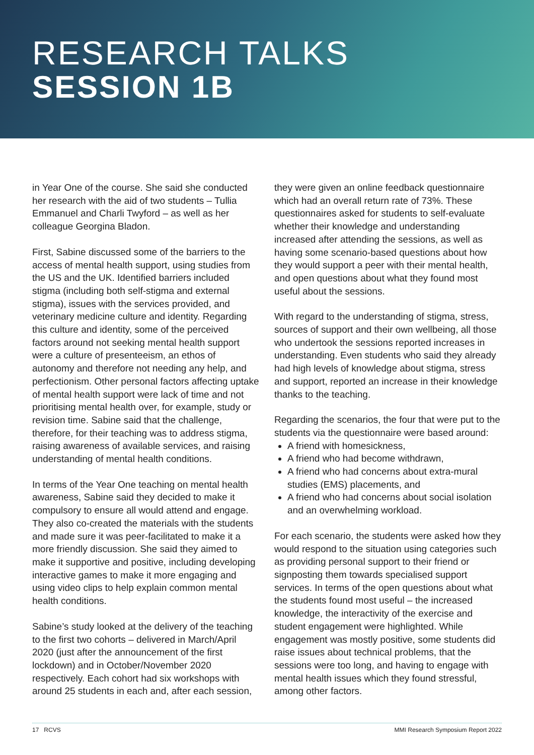RESEARCH TALKS
SESSION 1B
in Year One of the course. She said she conducted her research with the aid of two students – Tullia Emmanuel and Charli Twyford – as well as her colleague Georgina Bladon.
First, Sabine discussed some of the barriers to the access of mental health support, using studies from the US and the UK. Identified barriers included stigma (including both self-stigma and external stigma), issues with the services provided, and veterinary medicine culture and identity. Regarding this culture and identity, some of the perceived factors around not seeking mental health support were a culture of presenteeism, an ethos of autonomy and therefore not needing any help, and perfectionism. Other personal factors affecting uptake of mental health support were lack of time and not prioritising mental health over, for example, study or revision time. Sabine said that the challenge, therefore, for their teaching was to address stigma, raising awareness of available services, and raising understanding of mental health conditions.
In terms of the Year One teaching on mental health awareness, Sabine said they decided to make it compulsory to ensure all would attend and engage. They also co-created the materials with the students and made sure it was peer-facilitated to make it a more friendly discussion. She said they aimed to make it supportive and positive, including developing interactive games to make it more engaging and using video clips to help explain common mental health conditions.
Sabine’s study looked at the delivery of the teaching to the first two cohorts – delivered in March/April 2020 (just after the announcement of the first lockdown) and in October/November 2020 respectively. Each cohort had six workshops with around 25 students in each and, after each session,
they were given an online feedback questionnaire which had an overall return rate of 73%. These questionnaires asked for students to self-evaluate whether their knowledge and understanding increased after attending the sessions, as well as having some scenario-based questions about how they would support a peer with their mental health, and open questions about what they found most useful about the sessions.
With regard to the understanding of stigma, stress, sources of support and their own wellbeing, all those who undertook the sessions reported increases in understanding. Even students who said they already had high levels of knowledge about stigma, stress and support, reported an increase in their knowledge thanks to the teaching.
Regarding the scenarios, the four that were put to the students via the questionnaire were based around:
A friend with homesickness,
A friend who had become withdrawn,
A friend who had concerns about extra-mural studies (EMS) placements, and
A friend who had concerns about social isolation and an overwhelming workload.
For each scenario, the students were asked how they would respond to the situation using categories such as providing personal support to their friend or signposting them towards specialised support services. In terms of the open questions about what the students found most useful – the increased knowledge, the interactivity of the exercise and student engagement were highlighted. While engagement was mostly positive, some students did raise issues about technical problems, that the sessions were too long, and having to engage with mental health issues which they found stressful, among other factors.
17 RCVS MMI Research Symposium Report 2022